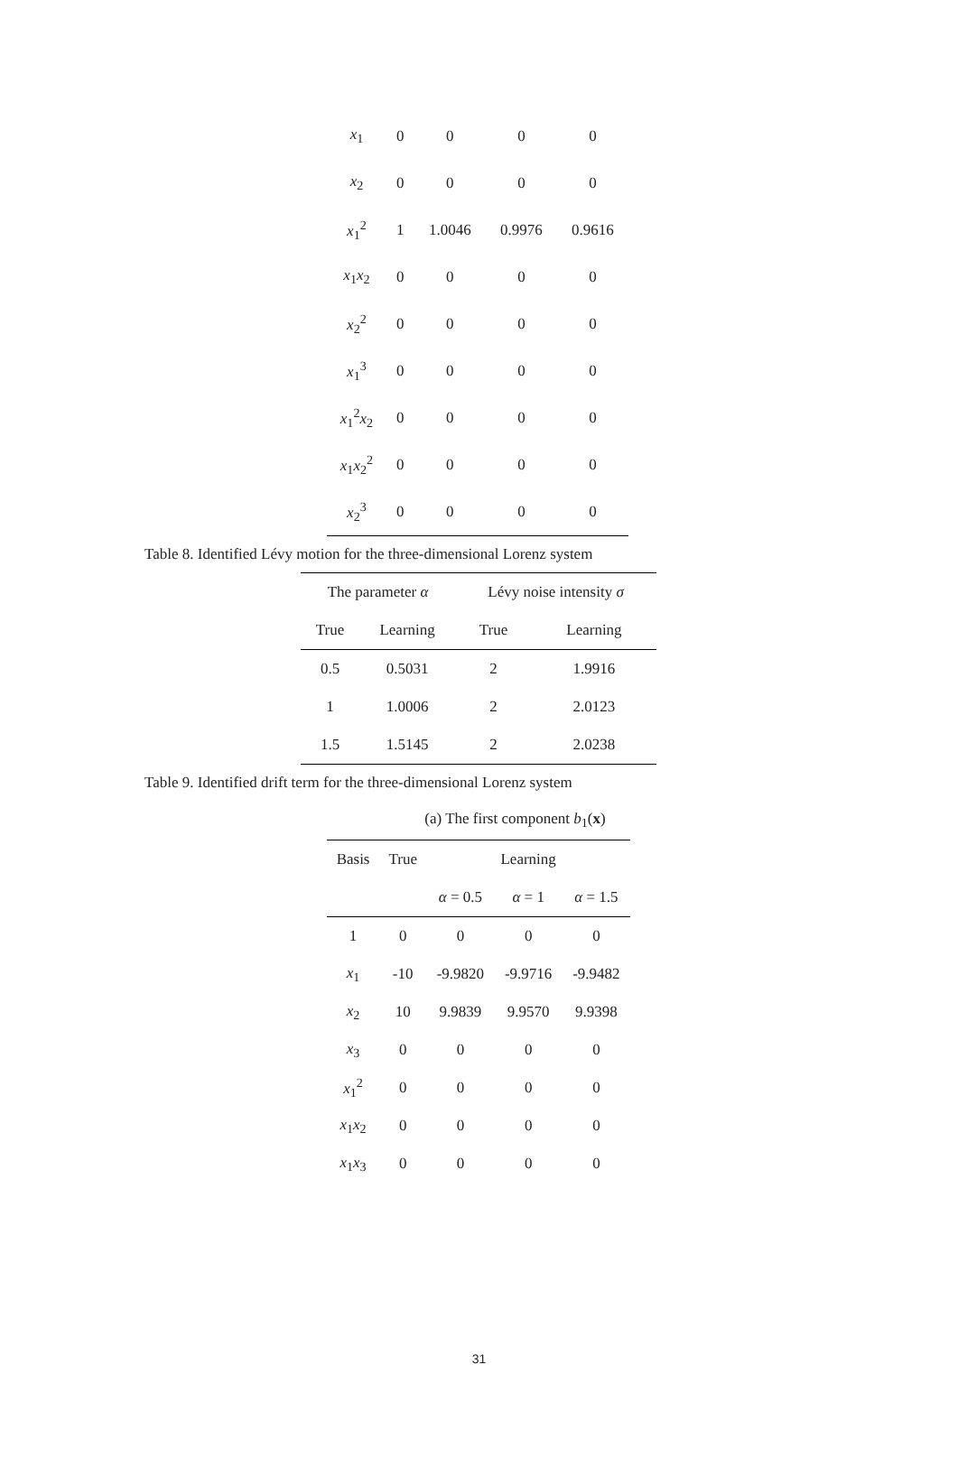| x<sub>1</sub> | 0 | 0 | 0 | 0 |
| x<sub>2</sub> | 0 | 0 | 0 | 0 |
| x<sub>1</sub><sup>2</sup> | 1 | 1.0046 | 0.9976 | 0.9616 |
| x<sub>1</sub> x<sub>2</sub> | 0 | 0 | 0 | 0 |
| x<sub>2</sub><sup>2</sup> | 0 | 0 | 0 | 0 |
| x<sub>1</sub><sup>3</sup> | 0 | 0 | 0 | 0 |
| x<sub>1</sub><sup>2</sup> x<sub>2</sub> | 0 | 0 | 0 | 0 |
| x<sub>1</sub> x<sub>2</sub><sup>2</sup> | 0 | 0 | 0 | 0 |
| x<sub>2</sub><sup>3</sup> | 0 | 0 | 0 | 0 |
Table 8. Identified Lévy motion for the three-dimensional Lorenz system
| The parameter α | | Lévy noise intensity σ | |
| True | Learning | True | Learning |
| 0.5 | 0.5031 | 2 | 1.9916 |
| 1 | 1.0006 | 2 | 2.0123 |
| 1.5 | 1.5145 | 2 | 2.0238 |
Table 9. Identified drift term for the three-dimensional Lorenz system
(a) The first component b<sub>1</sub>(x)
| Basis | True | Learning | | |
| | | α = 0.5 | α = 1 | α = 1.5 |
| 1 | 0 | 0 | 0 | 0 |
| x<sub>1</sub> | -10 | -9.9820 | -9.9716 | -9.9482 |
| x<sub>2</sub> | 10 | 9.9839 | 9.9570 | 9.9398 |
| x<sub>3</sub> | 0 | 0 | 0 | 0 |
| x<sub>1</sub><sup>2</sup> | 0 | 0 | 0 | 0 |
| x<sub>1</sub> x<sub>2</sub> | 0 | 0 | 0 | 0 |
| x<sub>1</sub> x<sub>3</sub> | 0 | 0 | 0 | 0 |
31